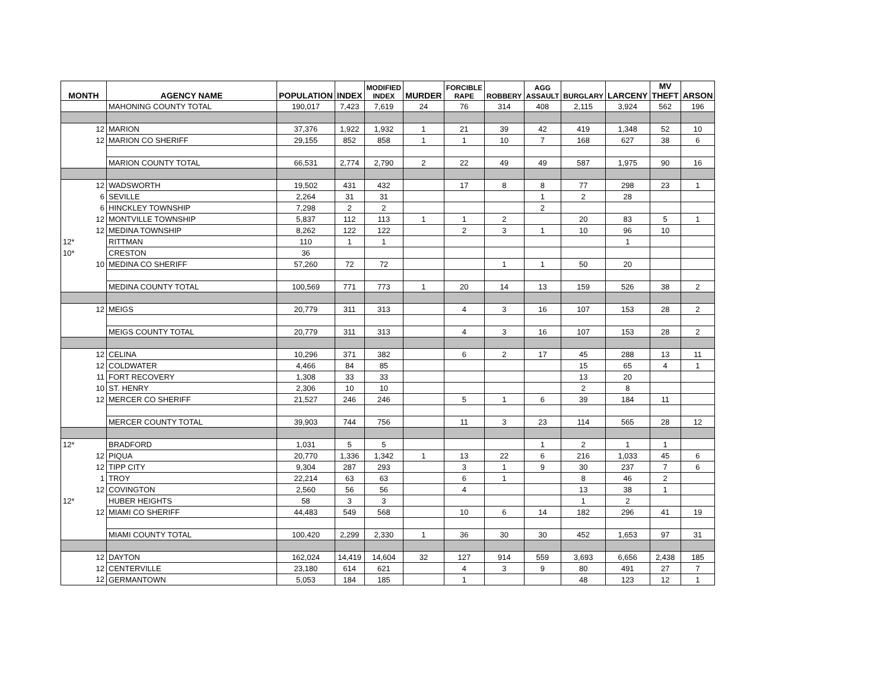| MONTH | AGENCY NAME | POPULATION | INDEX | MODIFIED INDEX | MURDER | FORCIBLE RAPE | ROBBERY | AGG ASSAULT | BURGLARY | LARCENY | MV THEFT | ARSON |
| --- | --- | --- | --- | --- | --- | --- | --- | --- | --- | --- | --- | --- |
| | MAHONING COUNTY TOTAL | 190,017 | 7,423 | 7,619 | 24 | 76 | 314 | 408 | 2,115 | 3,924 | 562 | 196 |
| 12 | MARION | 37,376 | 1,922 | 1,932 | 1 | 21 | 39 | 42 | 419 | 1,348 | 52 | 10 |
| 12 | MARION CO SHERIFF | 29,155 | 852 | 858 | 1 | 1 | 10 | 7 | 168 | 627 | 38 | 6 |
| | MARION COUNTY TOTAL | 66,531 | 2,774 | 2,790 | 2 | 22 | 49 | 49 | 587 | 1,975 | 90 | 16 |
| 12 | WADSWORTH | 19,502 | 431 | 432 | | 17 | 8 | 8 | 77 | 298 | 23 | 1 |
| 6 | SEVILLE | 2,264 | 31 | 31 | | | | 1 | 2 | 28 | | |
| 6 | HINCKLEY TOWNSHIP | 7,298 | 2 | 2 | | | | 2 | | | | |
| 12 | MONTVILLE TOWNSHIP | 5,837 | 112 | 113 | 1 | 1 | 2 | | 20 | 83 | 5 | 1 |
| 12 | MEDINA TOWNSHIP | 8,262 | 122 | 122 | | 2 | 3 | 1 | 10 | 96 | 10 | |
| 12* | RITTMAN | 110 | 1 | 1 | | | | | | 1 | | |
| 10* | CRESTON | 36 | | | | | | | | | | |
| 10 | MEDINA CO SHERIFF | 57,260 | 72 | 72 | | | 1 | 1 | 50 | 20 | | |
| | MEDINA COUNTY TOTAL | 100,569 | 771 | 773 | 1 | 20 | 14 | 13 | 159 | 526 | 38 | 2 |
| 12 | MEIGS | 20,779 | 311 | 313 | | 4 | 3 | 16 | 107 | 153 | 28 | 2 |
| | MEIGS COUNTY TOTAL | 20,779 | 311 | 313 | | 4 | 3 | 16 | 107 | 153 | 28 | 2 |
| 12 | CELINA | 10,296 | 371 | 382 | | 6 | 2 | 17 | 45 | 288 | 13 | 11 |
| 12 | COLDWATER | 4,466 | 84 | 85 | | | | | 15 | 65 | 4 | 1 |
| 11 | FORT RECOVERY | 1,308 | 33 | 33 | | | | | 13 | 20 | | |
| 10 | ST. HENRY | 2,306 | 10 | 10 | | | | | 2 | 8 | | |
| 12 | MERCER CO SHERIFF | 21,527 | 246 | 246 | | 5 | 1 | 6 | 39 | 184 | 11 | |
| | MERCER COUNTY TOTAL | 39,903 | 744 | 756 | | 11 | 3 | 23 | 114 | 565 | 28 | 12 |
| 12* | BRADFORD | 1,031 | 5 | 5 | | | | 1 | 2 | 1 | 1 | |
| 12 | PIQUA | 20,770 | 1,336 | 1,342 | 1 | 13 | 22 | 6 | 216 | 1,033 | 45 | 6 |
| 12 | TIPP CITY | 9,304 | 287 | 293 | | 3 | 1 | 9 | 30 | 237 | 7 | 6 |
| 1 | TROY | 22,214 | 63 | 63 | | 6 | 1 | | 8 | 46 | 2 | |
| 12 | COVINGTON | 2,560 | 56 | 56 | | 4 | | | 13 | 38 | 1 | |
| 12* | HUBER HEIGHTS | 58 | 3 | 3 | | | | | 1 | 2 | | |
| 12 | MIAMI CO SHERIFF | 44,483 | 549 | 568 | | 10 | 6 | 14 | 182 | 296 | 41 | 19 |
| | MIAMI COUNTY TOTAL | 100,420 | 2,299 | 2,330 | 1 | 36 | 30 | 30 | 452 | 1,653 | 97 | 31 |
| 12 | DAYTON | 162,024 | 14,419 | 14,604 | 32 | 127 | 914 | 559 | 3,693 | 6,656 | 2,438 | 185 |
| 12 | CENTERVILLE | 23,180 | 614 | 621 | | 4 | 3 | 9 | 80 | 491 | 27 | 7 |
| 12 | GERMANTOWN | 5,053 | 184 | 185 | | 1 | | | 48 | 123 | 12 | 1 |